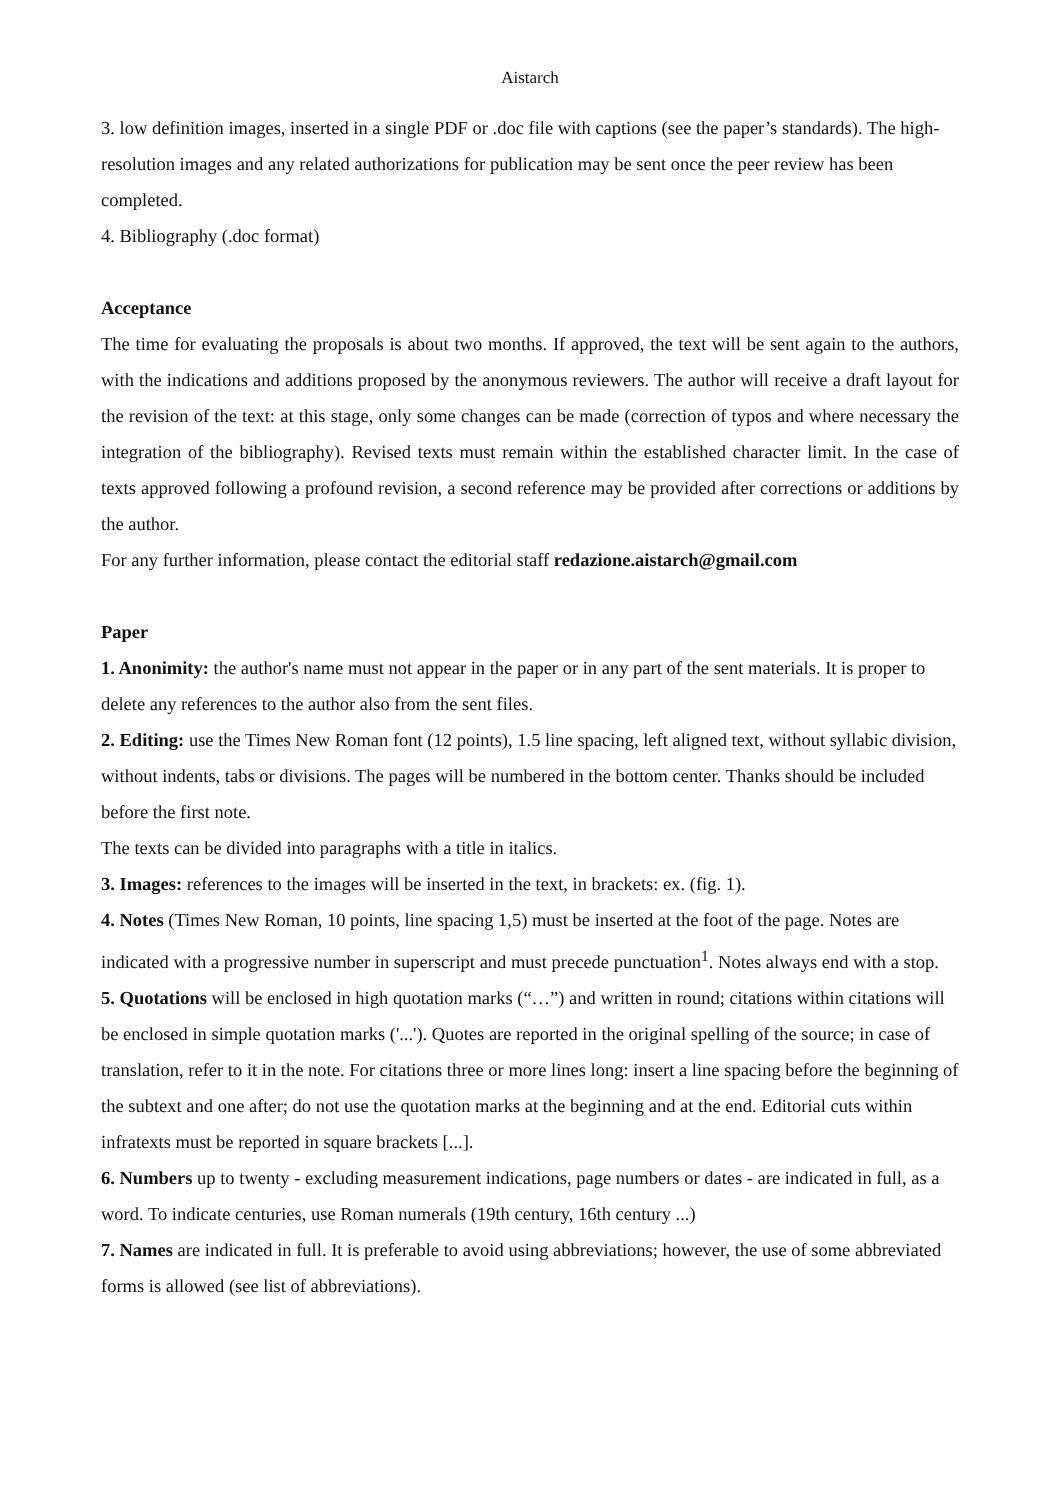Aistarch
3. low definition images, inserted in a single PDF or .doc file with captions (see the paper’s standards). The high-resolution images and any related authorizations for publication may be sent once the peer review has been completed.
4. Bibliography (.doc format)
Acceptance
The time for evaluating the proposals is about two months. If approved, the text will be sent again to the authors, with the indications and additions proposed by the anonymous reviewers. The author will receive a draft layout for the revision of the text: at this stage, only some changes can be made (correction of typos and where necessary the integration of the bibliography). Revised texts must remain within the established character limit. In the case of texts approved following a profound revision, a second reference may be provided after corrections or additions by the author.
For any further information, please contact the editorial staff redazione.aistarch@gmail.com
Paper
1. Anonimity: the author's name must not appear in the paper or in any part of the sent materials. It is proper to delete any references to the author also from the sent files.
2. Editing: use the Times New Roman font (12 points), 1.5 line spacing, left aligned text, without syllabic division, without indents, tabs or divisions. The pages will be numbered in the bottom center. Thanks should be included before the first note.
The texts can be divided into paragraphs with a title in italics.
3. Images: references to the images will be inserted in the text, in brackets: ex. (fig. 1).
4. Notes (Times New Roman, 10 points, line spacing 1,5) must be inserted at the foot of the page. Notes are indicated with a progressive number in superscript and must precede punctuation<sup>1</sup>. Notes always end with a stop.
5. Quotations will be enclosed in high quotation marks (“…”) and written in round; citations within citations will be enclosed in simple quotation marks ('...'). Quotes are reported in the original spelling of the source; in case of translation, refer to it in the note. For citations three or more lines long: insert a line spacing before the beginning of the subtext and one after; do not use the quotation marks at the beginning and at the end. Editorial cuts within infratexts must be reported in square brackets [...].
6. Numbers up to twenty - excluding measurement indications, page numbers or dates - are indicated in full, as a word. To indicate centuries, use Roman numerals (19th century, 16th century ...)
7. Names are indicated in full. It is preferable to avoid using abbreviations; however, the use of some abbreviated forms is allowed (see list of abbreviations).